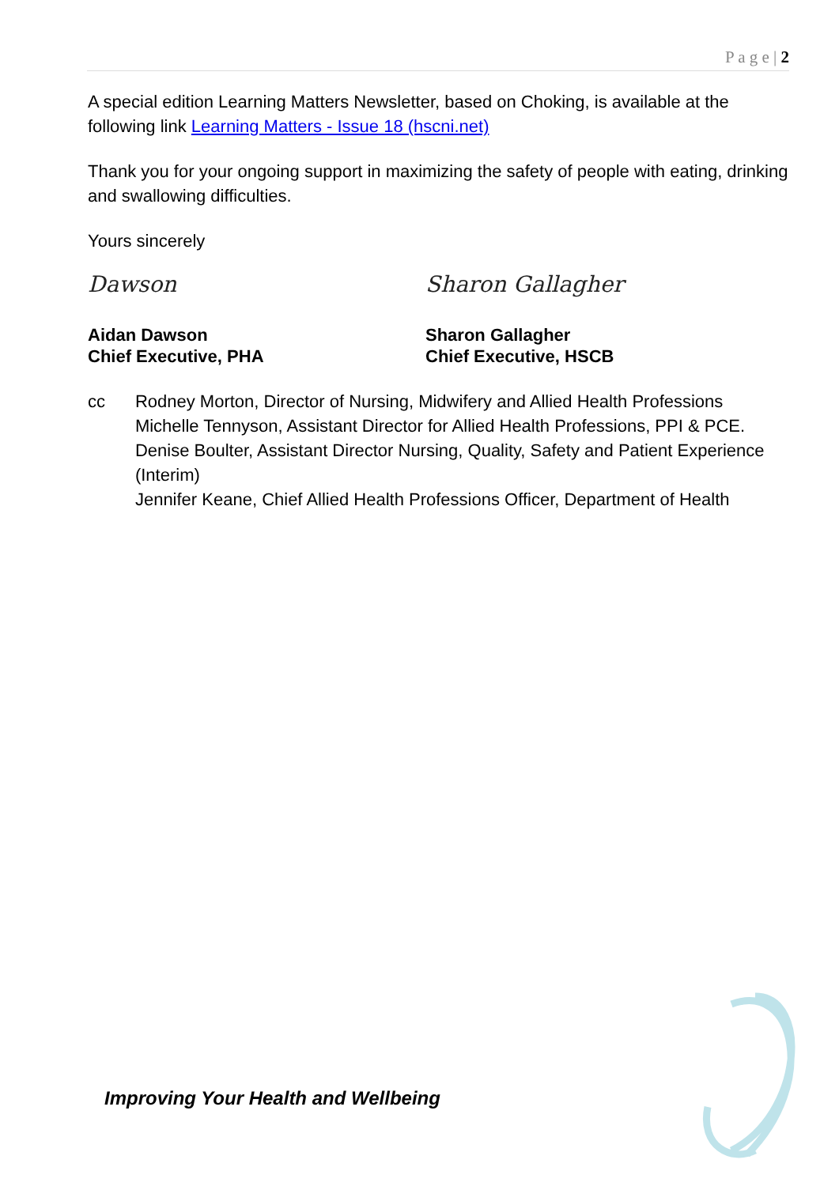P a g e | 2
A special edition Learning Matters Newsletter, based on Choking, is available at the following link Learning Matters - Issue 18 (hscni.net)
Thank you for your ongoing support in maximizing the safety of people with eating, drinking and swallowing difficulties.
Yours sincerely
Dawson
Aidan Dawson
Chief Executive, PHA
Sharon Gallagher
Sharon Gallagher
Chief Executive, HSCB
cc Rodney Morton, Director of Nursing, Midwifery and Allied Health Professions
Michelle Tennyson, Assistant Director for Allied Health Professions, PPI & PCE.
Denise Boulter, Assistant Director Nursing, Quality, Safety and Patient Experience (Interim)
Jennifer Keane, Chief Allied Health Professions Officer, Department of Health
Improving Your Health and Wellbeing